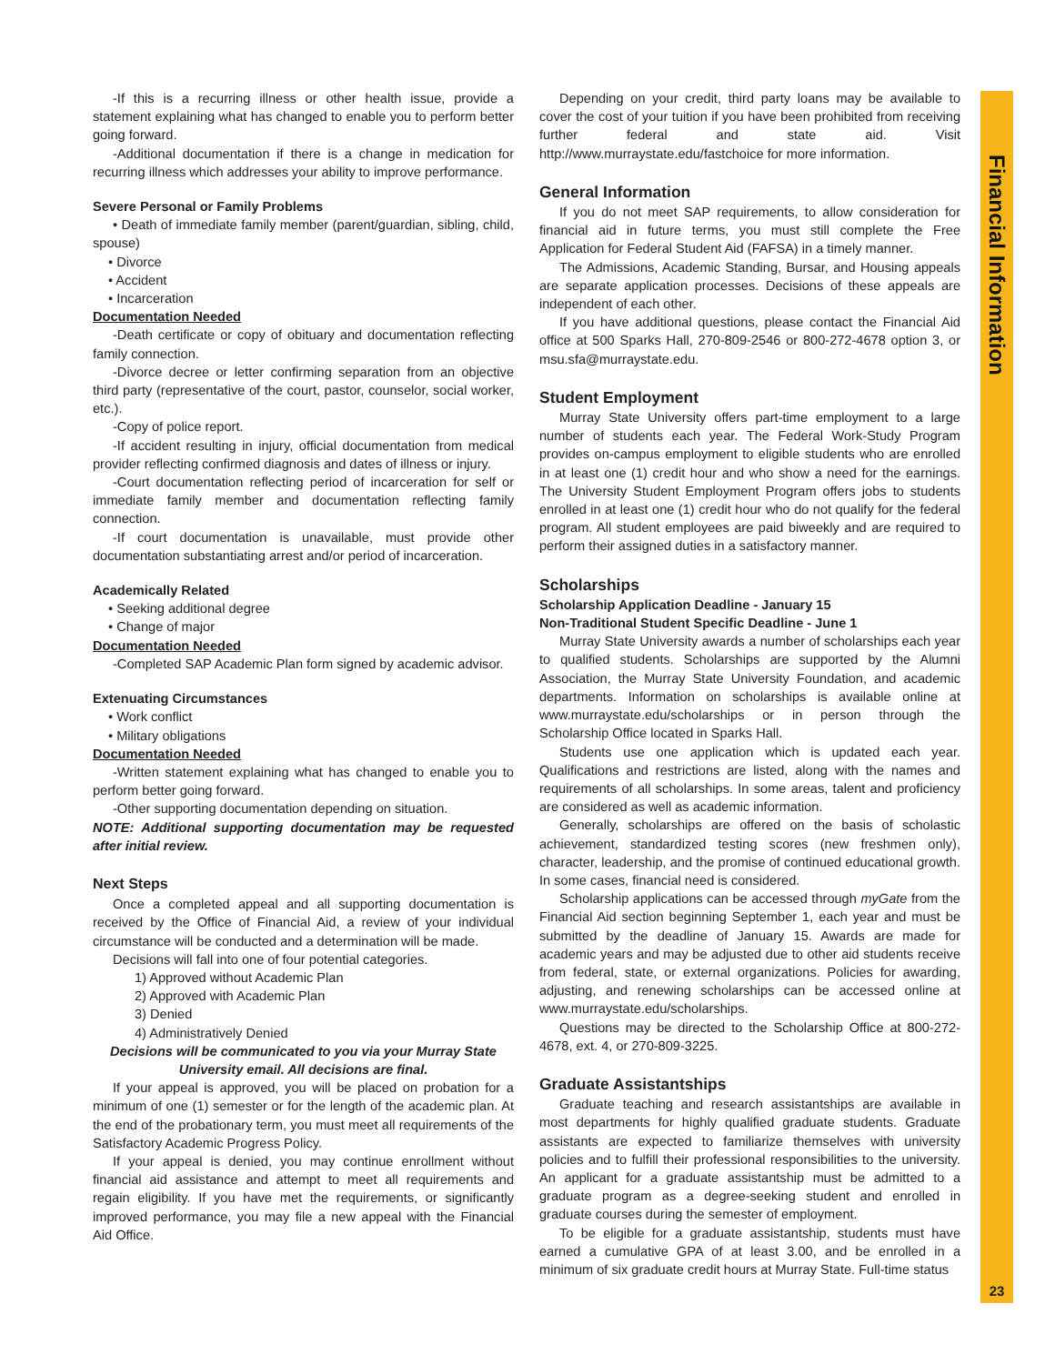-If this is a recurring illness or other health issue, provide a statement explaining what has changed to enable you to perform better going forward.
-Additional documentation if there is a change in medication for recurring illness which addresses your ability to improve performance.
Severe Personal or Family Problems
• Death of immediate family member (parent/guardian, sibling, child, spouse)
• Divorce
• Accident
• Incarceration
Documentation Needed
-Death certificate or copy of obituary and documentation reflecting family connection.
-Divorce decree or letter confirming separation from an objective third party (representative of the court, pastor, counselor, social worker, etc.).
-Copy of police report.
-If accident resulting in injury, official documentation from medical provider reflecting confirmed diagnosis and dates of illness or injury.
-Court documentation reflecting period of incarceration for self or immediate family member and documentation reflecting family connection.
-If court documentation is unavailable, must provide other documentation substantiating arrest and/or period of incarceration.
Academically Related
• Seeking additional degree
• Change of major
Documentation Needed
-Completed SAP Academic Plan form signed by academic advisor.
Extenuating Circumstances
• Work conflict
• Military obligations
Documentation Needed
-Written statement explaining what has changed to enable you to perform better going forward.
-Other supporting documentation depending on situation.
NOTE: Additional supporting documentation may be requested after initial review.
Next Steps
Once a completed appeal and all supporting documentation is received by the Office of Financial Aid, a review of your individual circumstance will be conducted and a determination will be made.
Decisions will fall into one of four potential categories.
1) Approved without Academic Plan
2) Approved with Academic Plan
3) Denied
4) Administratively Denied
Decisions will be communicated to you via your Murray State University email. All decisions are final.
If your appeal is approved, you will be placed on probation for a minimum of one (1) semester or for the length of the academic plan. At the end of the probationary term, you must meet all requirements of the Satisfactory Academic Progress Policy.
If your appeal is denied, you may continue enrollment without financial aid assistance and attempt to meet all requirements and regain eligibility. If you have met the requirements, or significantly improved performance, you may file a new appeal with the Financial Aid Office.
Depending on your credit, third party loans may be available to cover the cost of your tuition if you have been prohibited from receiving further federal and state aid. Visit http://www.murraystate.edu/fastchoice for more information.
General Information
If you do not meet SAP requirements, to allow consideration for financial aid in future terms, you must still complete the Free Application for Federal Student Aid (FAFSA) in a timely manner.
The Admissions, Academic Standing, Bursar, and Housing appeals are separate application processes. Decisions of these appeals are independent of each other.
If you have additional questions, please contact the Financial Aid office at 500 Sparks Hall, 270-809-2546 or 800-272-4678 option 3, or msu.sfa@murraystate.edu.
Student Employment
Murray State University offers part-time employment to a large number of students each year. The Federal Work-Study Program provides on-campus employment to eligible students who are enrolled in at least one (1) credit hour and who show a need for the earnings. The University Student Employment Program offers jobs to students enrolled in at least one (1) credit hour who do not qualify for the federal program. All student employees are paid biweekly and are required to perform their assigned duties in a satisfactory manner.
Scholarships
Scholarship Application Deadline - January 15
Non-Traditional Student Specific Deadline - June 1
Murray State University awards a number of scholarships each year to qualified students. Scholarships are supported by the Alumni Association, the Murray State University Foundation, and academic departments. Information on scholarships is available online at www.murraystate.edu/scholarships or in person through the Scholarship Office located in Sparks Hall.
Students use one application which is updated each year. Qualifications and restrictions are listed, along with the names and requirements of all scholarships. In some areas, talent and proficiency are considered as well as academic information.
Generally, scholarships are offered on the basis of scholastic achievement, standardized testing scores (new freshmen only), character, leadership, and the promise of continued educational growth. In some cases, financial need is considered.
Scholarship applications can be accessed through myGate from the Financial Aid section beginning September 1, each year and must be submitted by the deadline of January 15. Awards are made for academic years and may be adjusted due to other aid students receive from federal, state, or external organizations. Policies for awarding, adjusting, and renewing scholarships can be accessed online at www.murraystate.edu/scholarships.
Questions may be directed to the Scholarship Office at 800-272-4678, ext. 4, or 270-809-3225.
Graduate Assistantships
Graduate teaching and research assistantships are available in most departments for highly qualified graduate students. Graduate assistants are expected to familiarize themselves with university policies and to fulfill their professional responsibilities to the university. An applicant for a graduate assistantship must be admitted to a graduate program as a degree-seeking student and enrolled in graduate courses during the semester of employment.
To be eligible for a graduate assistantship, students must have earned a cumulative GPA of at least 3.00, and be enrolled in a minimum of six graduate credit hours at Murray State. Full-time status
Financial Information
23